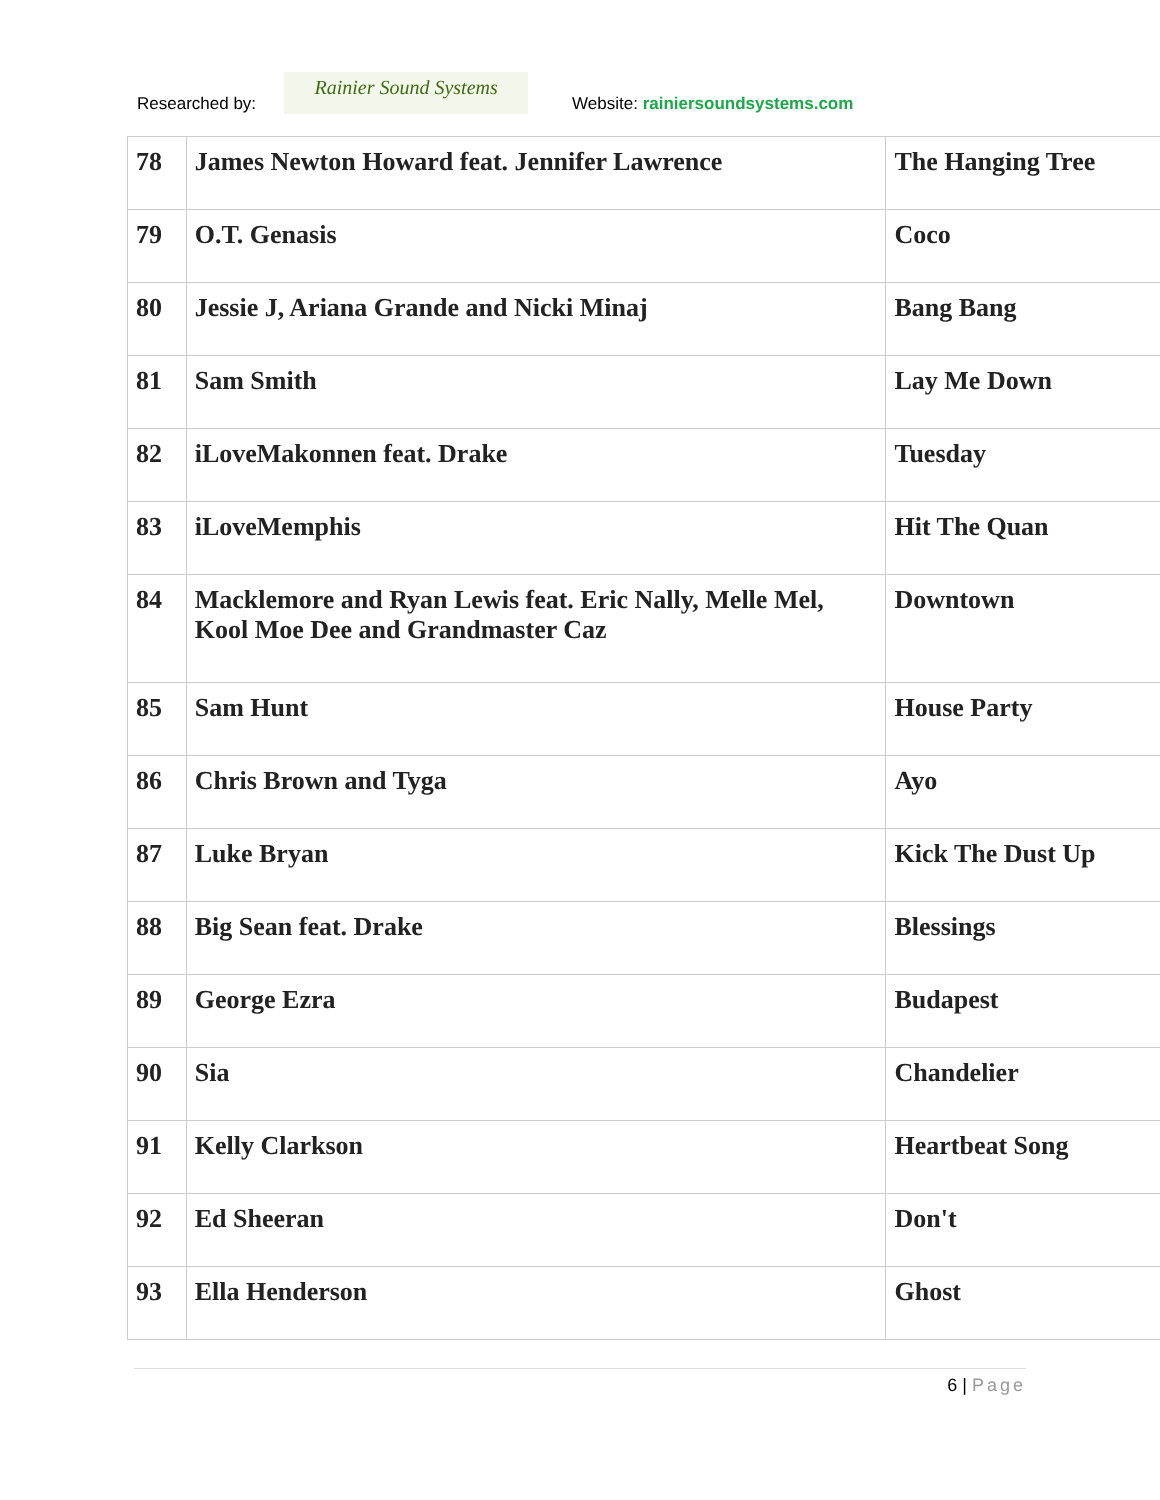Researched by:
Rainier Sound Systems
Website: rainiersoundsystems.com
| 78 | James Newton Howard feat. Jennifer Lawrence | The Hanging Tree |
| 79 | O.T. Genasis | Coco |
| 80 | Jessie J, Ariana Grande and Nicki Minaj | Bang Bang |
| 81 | Sam Smith | Lay Me Down |
| 82 | iLoveMakonnen feat. Drake | Tuesday |
| 83 | iLoveMemphis | Hit The Quan |
| 84 | Macklemore and Ryan Lewis feat. Eric Nally, Melle Mel, Kool Moe Dee and Grandmaster Caz | Downtown |
| 85 | Sam Hunt | House Party |
| 86 | Chris Brown and Tyga | Ayo |
| 87 | Luke Bryan | Kick The Dust Up |
| 88 | Big Sean feat. Drake | Blessings |
| 89 | George Ezra | Budapest |
| 90 | Sia | Chandelier |
| 91 | Kelly Clarkson | Heartbeat Song |
| 92 | Ed Sheeran | Don't |
| 93 | Ella Henderson | Ghost |
6 | Page